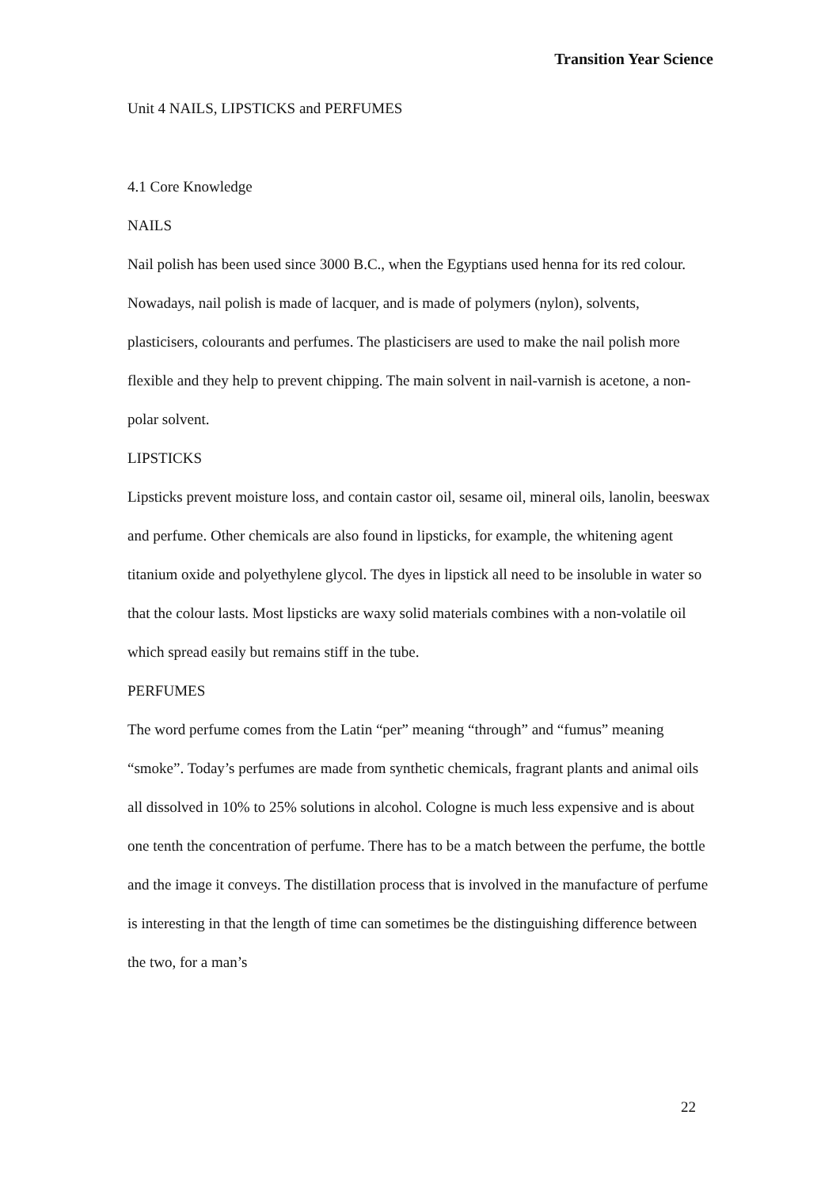Transition Year Science
Unit 4 NAILS, LIPSTICKS and PERFUMES
4.1 Core Knowledge
NAILS
Nail polish has been used since 3000 B.C., when the Egyptians used henna for its red colour. Nowadays, nail polish is made of lacquer, and is made of polymers (nylon), solvents, plasticisers, colourants and perfumes. The plasticisers are used to make the nail polish more flexible and they help to prevent chipping. The main solvent in nail-varnish is acetone, a non-polar solvent.
LIPSTICKS
Lipsticks prevent moisture loss, and contain castor oil, sesame oil, mineral oils, lanolin, beeswax and perfume. Other chemicals are also found in lipsticks, for example, the whitening agent titanium oxide and polyethylene glycol. The dyes in lipstick all need to be insoluble in water so that the colour lasts. Most lipsticks are waxy solid materials combines with a non-volatile oil which spread easily but remains stiff in the tube.
PERFUMES
The word perfume comes from the Latin “per” meaning “through” and “fumus” meaning “smoke”. Today’s perfumes are made from synthetic chemicals, fragrant plants and animal oils all dissolved in 10% to 25% solutions in alcohol. Cologne is much less expensive and is about one tenth the concentration of perfume. There has to be a match between the perfume, the bottle and the image it conveys. The distillation process that is involved in the manufacture of perfume is interesting in that the length of time can sometimes be the distinguishing difference between the two, for a man’s
22